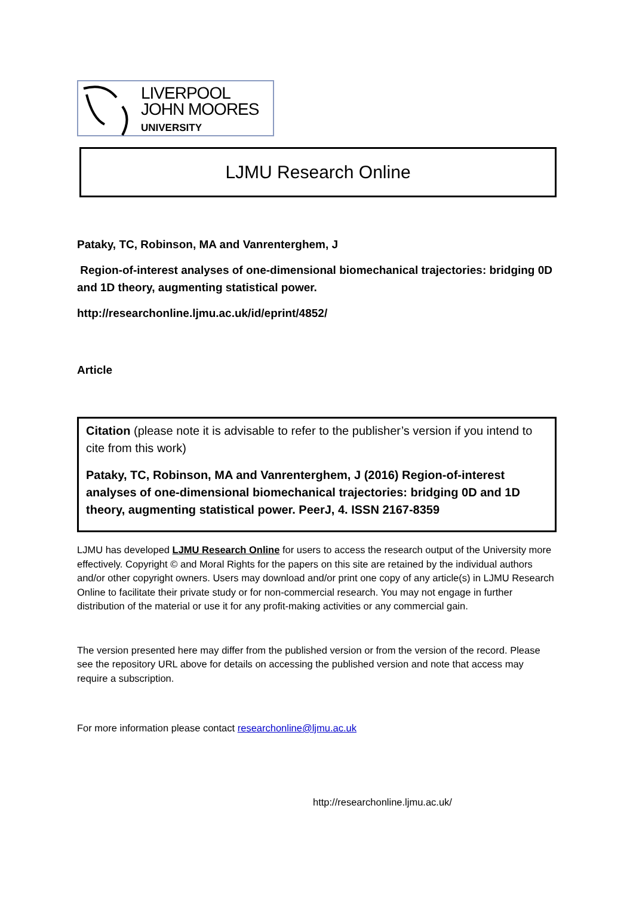LIVERPOOL
JOHN MOORES
UNIVERSITY
LJMU Research Online
Pataky, TC, Robinson, MA and Vanrenterghem, J
Region-of-interest analyses of one-dimensional biomechanical trajectories: bridging 0D and 1D theory, augmenting statistical power.
http://researchonline.ljmu.ac.uk/id/eprint/4852/
Article
Citation (please note it is advisable to refer to the publisher’s version if you intend to cite from this work)
Pataky, TC, Robinson, MA and Vanrenterghem, J (2016) Region-of-interest analyses of one-dimensional biomechanical trajectories: bridging 0D and 1D theory, augmenting statistical power. PeerJ, 4. ISSN 2167-8359
LJMU has developed LJMU Research Online for users to access the research output of the University more effectively. Copyright © and Moral Rights for the papers on this site are retained by the individual authors and/or other copyright owners. Users may download and/or print one copy of any article(s) in LJMU Research Online to facilitate their private study or for non-commercial research. You may not engage in further distribution of the material or use it for any profit-making activities or any commercial gain.
The version presented here may differ from the published version or from the version of the record. Please see the repository URL above for details on accessing the published version and note that access may require a subscription.
For more information please contact researchonline@ljmu.ac.uk
http://researchonline.ljmu.ac.uk/